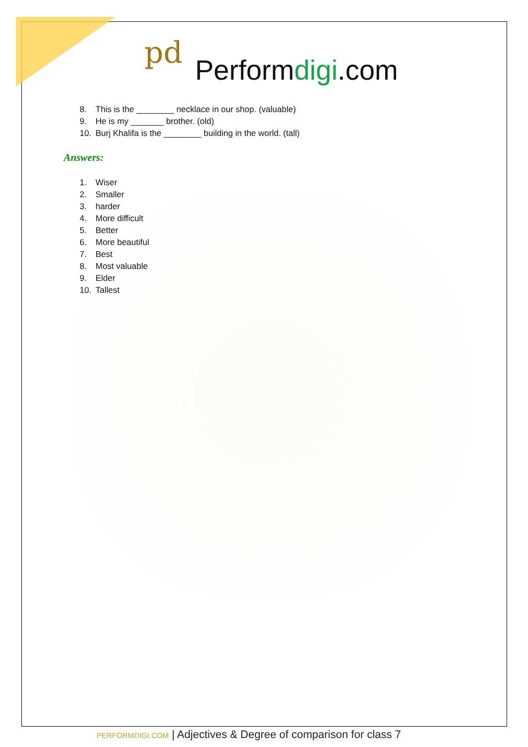pd
Performdigi.com
8. This is the ________ necklace in our shop. (valuable)
9. He is my _______ brother. (old)
10. Burj Khalifa is the ________ building in the world. (tall)
Answers:
1. Wiser
2. Smaller
3. harder
4. More difficult
5. Better
6. More beautiful
7. Best
8. Most valuable
9. Elder
10. Tallest
PERFORMDIGI.COM | Adjectives & Degree of comparison for class 7